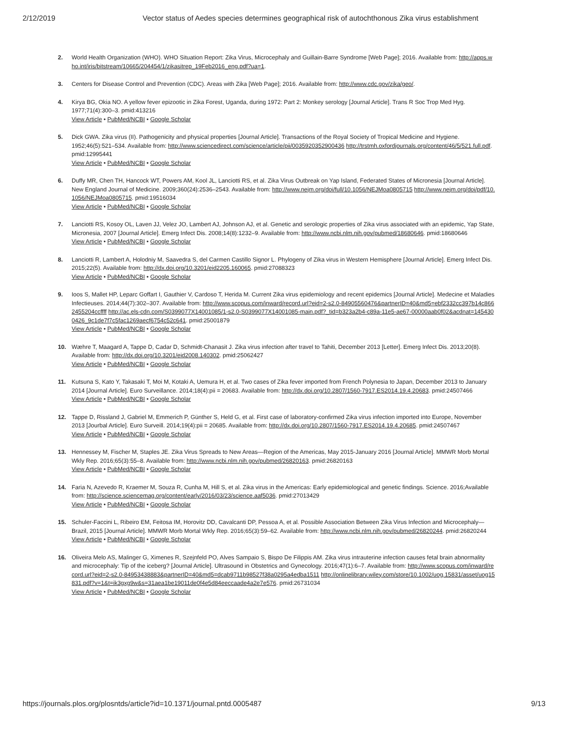2/12/2019 Vector status of Aedes species determines geographical risk of autochthonous Zika virus establishment
2. World Health Organization (WHO). WHO Situation Report: Zika Virus, Microcephaly and Guillain-Barre Syndrome [Web Page]; 2016. Available from: http://apps.who.int/iris/bitstream/10665/204454/1/zikasitrep_19Feb2016_eng.pdf?ua=1.
3. Centers for Disease Control and Prevention (CDC). Areas with Zika [Web Page]; 2016. Available from: http://www.cdc.gov/zika/geo/.
4. Kirya BG, Okia NO. A yellow fever epizootic in Zika Forest, Uganda, during 1972: Part 2: Monkey serology [Journal Article]. Trans R Soc Trop Med Hyg. 1977;71(4):300–3. pmid:413216
View Article • PubMed/NCBI • Google Scholar
5. Dick GWA. Zika virus (II). Pathogenicity and physical properties [Journal Article]. Transactions of the Royal Society of Tropical Medicine and Hygiene. 1952;46(5):521–534. Available from: http://www.sciencedirect.com/science/article/pii/0035920352900436 http://trstmh.oxfordjournals.org/content/46/5/521.full.pdf. pmid:12995441
View Article • PubMed/NCBI • Google Scholar
6. Duffy MR, Chen TH, Hancock WT, Powers AM, Kool JL, Lanciotti RS, et al. Zika Virus Outbreak on Yap Island, Federated States of Micronesia [Journal Article]. New England Journal of Medicine. 2009;360(24):2536–2543. Available from: http://www.nejm.org/doi/full/10.1056/NEJMoa0805715 http://www.nejm.org/doi/pdf/10.1056/NEJMoa0805715. pmid:19516034
View Article • PubMed/NCBI • Google Scholar
7. Lanciotti RS, Kosoy OL, Laven JJ, Velez JO, Lambert AJ, Johnson AJ, et al. Genetic and serologic properties of Zika virus associated with an epidemic, Yap State, Micronesia, 2007 [Journal Article]. Emerg Infect Dis. 2008;14(8):1232–9. Available from: http://www.ncbi.nlm.nih.gov/pubmed/18680646. pmid:18680646
View Article • PubMed/NCBI • Google Scholar
8. Lanciotti R, Lambert A, Holodniy M, Saavedra S, del Carmen Castillo Signor L. Phylogeny of Zika virus in Western Hemisphere [Journal Article]. Emerg Infect Dis. 2015;22(5). Available from: http://dx.doi.org/10.3201/eid2205.160065. pmid:27088323
View Article • PubMed/NCBI • Google Scholar
9. Ioos S, Mallet HP, Leparc Goffart I, Gauthier V, Cardoso T, Herida M. Current Zika virus epidemiology and recent epidemics [Journal Article]. Medecine et Maladies Infectieuses. 2014;44(7):302–307. Available from: http://www.scopus.com/inward/record.url?eid=2-s2.0-84905560476&partnerID=40&md5=ebf2332cc397b14c8662455204ccffff http://ac.els-cdn.com/S0399077X14001085/1-s2.0-S0399077X14001085-main.pdf?_tid=b323a2b4-c89a-11e5-ae67-00000aab0f02&acdnat=1454300426_9c1de7f7c5fac1269aecf6754c52c641. pmid:25001879
View Article • PubMed/NCBI • Google Scholar
10. Wæhre T, Maagard A, Tappe D, Cadar D, Schmidt-Chanasit J. Zika virus infection after travel to Tahiti, December 2013 [Letter]. Emerg Infect Dis. 2013;20(8). Available from: http://dx.doi.org/10.3201/eid2008.140302. pmid:25062427
View Article • PubMed/NCBI • Google Scholar
11. Kutsuna S, Kato Y, Takasaki T, Moi M, Kotaki A, Uemura H, et al. Two cases of Zika fever imported from French Polynesia to Japan, December 2013 to January 2014 [Journal Article]. Euro Surveillance. 2014;18(4):pii = 20683. Available from: http://dx.doi.org/10.2807/1560-7917.ES2014.19.4.20683. pmid:24507466
View Article • PubMed/NCBI • Google Scholar
12. Tappe D, Rissland J, Gabriel M, Emmerich P, Günther S, Held G, et al. First case of laboratory-confirmed Zika virus infection imported into Europe, November 2013 [Jourbal Article]. Euro Surveill. 2014;19(4):pii = 20685. Available from: http://dx.doi.org/10.2807/1560-7917.ES2014.19.4.20685. pmid:24507467
View Article • PubMed/NCBI • Google Scholar
13. Hennessey M, Fischer M, Staples JE. Zika Virus Spreads to New Areas—Region of the Americas, May 2015-January 2016 [Journal Article]. MMWR Morb Mortal Wkly Rep. 2016;65(3):55–8. Available from: http://www.ncbi.nlm.nih.gov/pubmed/26820163. pmid:26820163
View Article • PubMed/NCBI • Google Scholar
14. Faria N, Azevedo R, Kraemer M, Souza R, Cunha M, Hill S, et al. Zika virus in the Americas: Early epidemiological and genetic findings. Science. 2016;Available from: http://science.sciencemag.org/content/early/2016/03/23/science.aaf5036. pmid:27013429
View Article • PubMed/NCBI • Google Scholar
15. Schuler-Faccini L, Ribeiro EM, Feitosa IM, Horovitz DD, Cavalcanti DP, Pessoa A, et al. Possible Association Between Zika Virus Infection and Microcephaly—Brazil, 2015 [Journal Article]. MMWR Morb Mortal Wkly Rep. 2016;65(3):59–62. Available from: http://www.ncbi.nlm.nih.gov/pubmed/26820244. pmid:26820244
View Article • PubMed/NCBI • Google Scholar
16. Oliveira Melo AS, Malinger G, Ximenes R, Szejnfeld PO, Alves Sampaio S, Bispo De Filippis AM. Zika virus intrauterine infection causes fetal brain abnormality and microcephaly: Tip of the iceberg? [Journal Article]. Ultrasound in Obstetrics and Gynecology. 2016;47(1):6–7. Available from: http://www.scopus.com/inward/record.url?eid=2-s2.0-84953438883&partnerID=40&md5=dcab9711b98527f38a0295a4edba1511 http://onlinelibrary.wiley.com/store/10.1002/uog.15831/asset/uog15831.pdf?v=1&t=ik3gxg9w&s=31aea1be19011de0f4e5d84eeccaade4a2e7e576. pmid:26731034
View Article • PubMed/NCBI • Google Scholar
https://journals.plos.org/plosntds/article?id=10.1371/journal.pntd.0005487 9/13